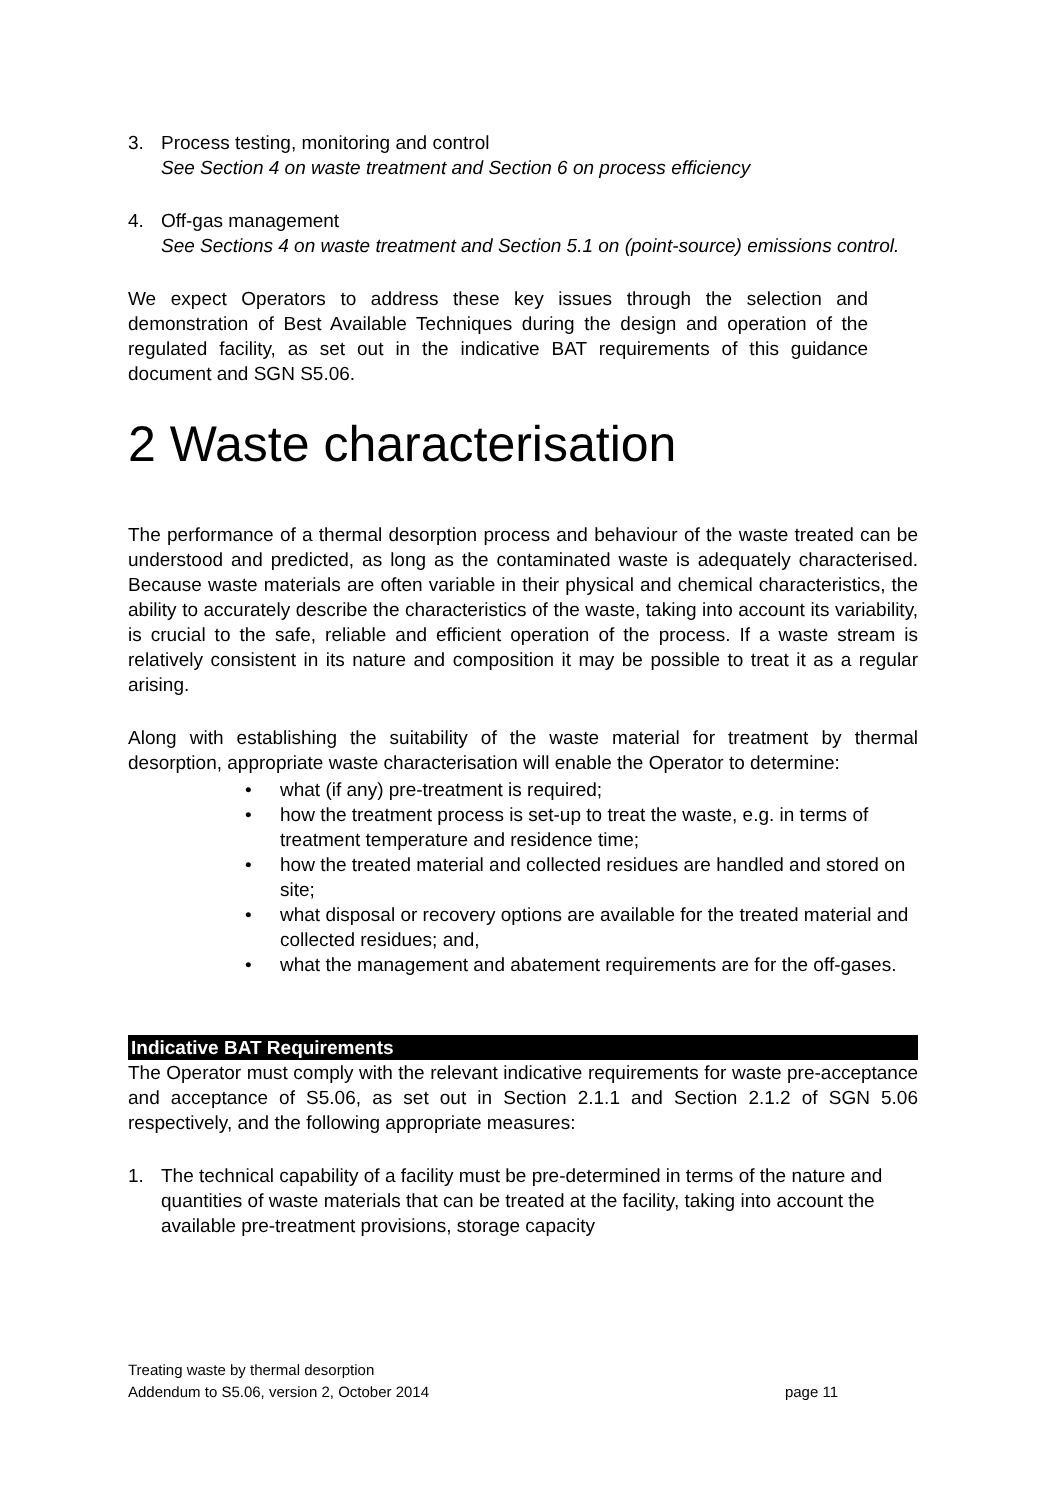3. Process testing, monitoring and control
See Section 4 on waste treatment and Section 6 on process efficiency
4. Off-gas management
See Sections 4 on waste treatment and Section 5.1 on (point-source) emissions control.
We expect Operators to address these key issues through the selection and demonstration of Best Available Techniques during the design and operation of the regulated facility, as set out in the indicative BAT requirements of this guidance document and SGN S5.06.
2 Waste characterisation
The performance of a thermal desorption process and behaviour of the waste treated can be understood and predicted, as long as the contaminated waste is adequately characterised. Because waste materials are often variable in their physical and chemical characteristics, the ability to accurately describe the characteristics of the waste, taking into account its variability, is crucial to the safe, reliable and efficient operation of the process. If a waste stream is relatively consistent in its nature and composition it may be possible to treat it as a regular arising.
Along with establishing the suitability of the waste material for treatment by thermal desorption, appropriate waste characterisation will enable the Operator to determine:
• what (if any) pre-treatment is required;
• how the treatment process is set-up to treat the waste, e.g. in terms of treatment temperature and residence time;
• how the treated material and collected residues are handled and stored on site;
• what disposal or recovery options are available for the treated material and collected residues; and,
• what the management and abatement requirements are for the off-gases.
Indicative BAT Requirements
The Operator must comply with the relevant indicative requirements for waste pre-acceptance and acceptance of S5.06, as set out in Section 2.1.1 and Section 2.1.2 of SGN 5.06 respectively, and the following appropriate measures:
1. The technical capability of a facility must be pre-determined in terms of the nature and quantities of waste materials that can be treated at the facility, taking into account the available pre-treatment provisions, storage capacity
Treating waste by thermal desorption
Addendum to S5.06, version 2, October 2014 page 11